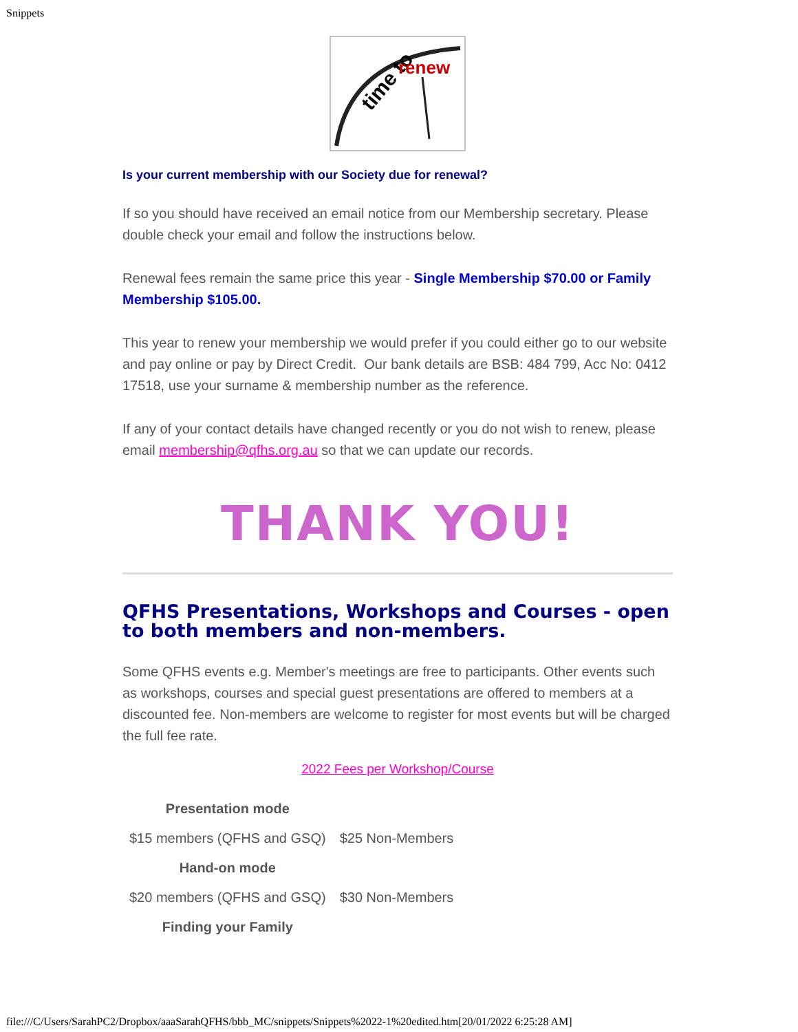Snippets
time to
renew
Is your current membership with our Society due for renewal?
If so you should have received an email notice from our Membership secretary. Please double check your email and follow the instructions below.
Renewal fees remain the same price this year - Single Membership $70.00 or Family Membership $105.00.
This year to renew your membership we would prefer if you could either go to our website and pay online or pay by Direct Credit. Our bank details are BSB: 484 799, Acc No: 0412 17518, use your surname & membership number as the reference.
If any of your contact details have changed recently or you do not wish to renew, please email membership@qfhs.org.au so that we can update our records.
THANK YOU!
QFHS Presentations, Workshops and Courses - open to both members and non-members.
Some QFHS events e.g. Member's meetings are free to participants. Other events such as workshops, courses and special guest presentations are offered to members at a discounted fee. Non-members are welcome to register for most events but will be charged the full fee rate.
2022 Fees per Workshop/Course
| Presentation mode | |
| $15 members (QFHS and GSQ) | $25 Non-Members |
| Hand-on mode | |
| $20 members (QFHS and GSQ) | $30 Non-Members |
| Finding your Family | |
file:///C/Users/SarahPC2/Dropbox/aaaSarahQFHS/bbb_MC/snippets/Snippets%2022-1%20edited.htm[20/01/2022 6:25:28 AM]